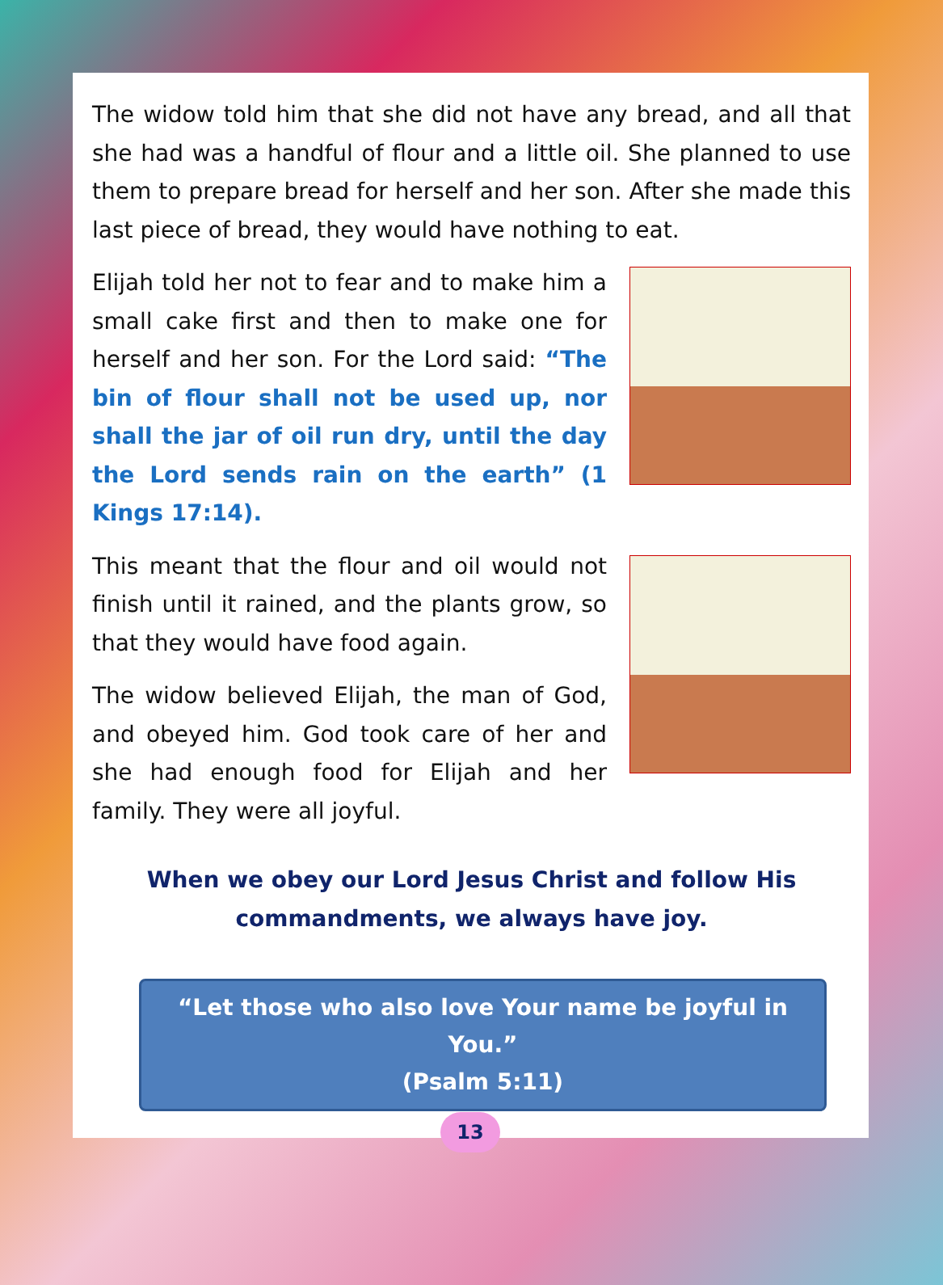The widow told him that she did not have any bread, and all that she had was a handful of flour and a little oil. She planned to use them to prepare bread for herself and her son. After she made this last piece of bread, they would have nothing to eat.
Elijah told her not to fear and to make him a small cake first and then to make one for herself and her son. For the Lord said: “The bin of flour shall not be used up, nor shall the jar of oil run dry, until the day the Lord sends rain on the earth” (1 Kings 17:14).
This meant that the flour and oil would not finish until it rained, and the plants grow, so that they would have food again.
The widow believed Elijah, the man of God, and obeyed him. God took care of her and she had enough food for Elijah and her family. They were all joyful.
When we obey our Lord Jesus Christ and follow His
commandments, we always have joy.
“Let those who also love Your name be joyful in You.”
(Psalm 5:11)
13